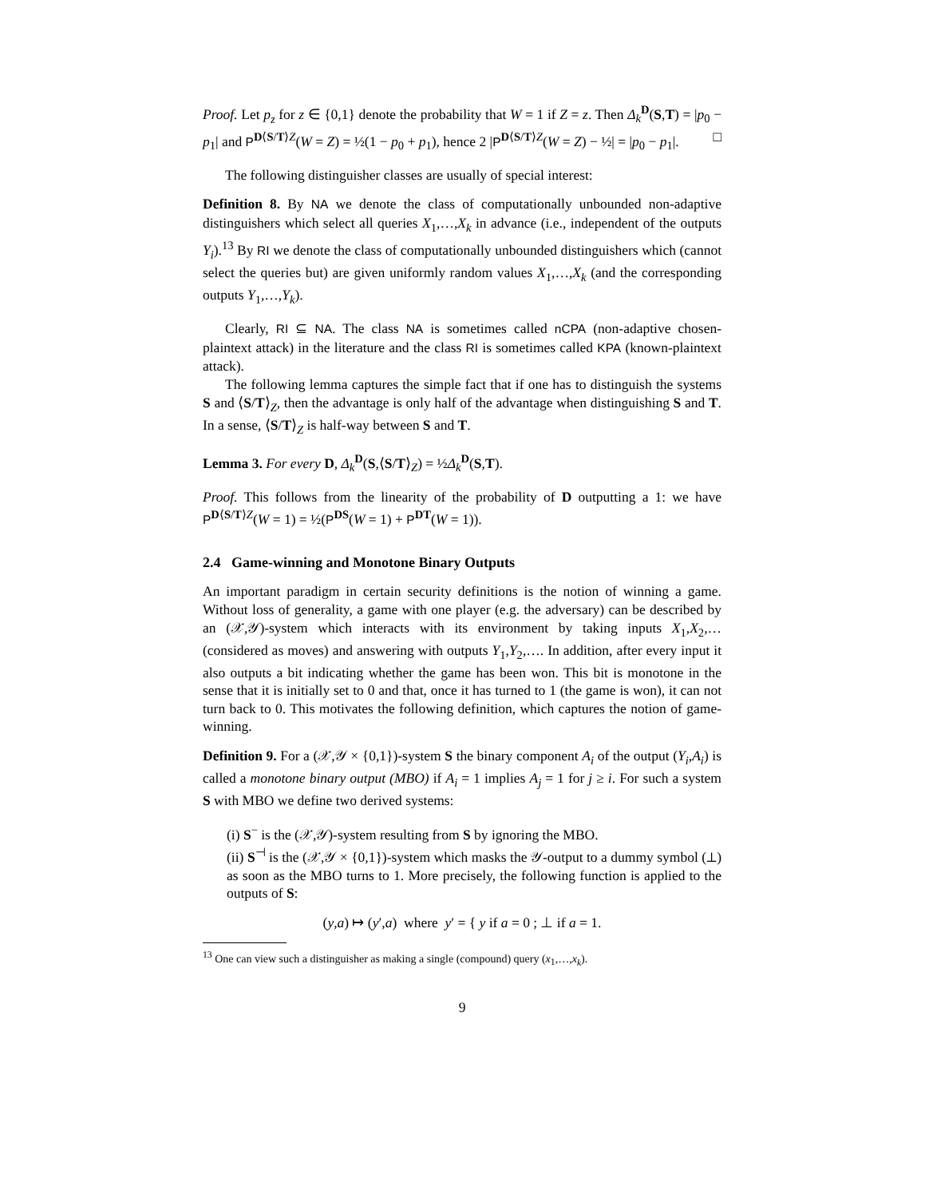Proof. Let p<sub>z</sub> for z ∈ {0,1} denote the probability that W = 1 if Z = z. Then Δ<sub>k</sub><sup>D</sup>(S,T) = |p<sub>0</sub> − p<sub>1</sub>| and P<sup>D⟨S/T⟩Z</sup>(W = Z) = ½(1 − p<sub>0</sub> + p<sub>1</sub>), hence 2 |P<sup>D⟨S/T⟩Z</sup>(W = Z) − ½| = |p<sub>0</sub> − p<sub>1</sub>|. □
The following distinguisher classes are usually of special interest:
Definition 8. By NA we denote the class of computationally unbounded non-adaptive distinguishers which select all queries X<sub>1</sub>,…,X<sub>k</sub> in advance (i.e., independent of the outputs Y<sub>i</sub>).<sup>13</sup> By RI we denote the class of computationally unbounded distinguishers which (cannot select the queries but) are given uniformly random values X<sub>1</sub>,…,X<sub>k</sub> (and the corresponding outputs Y<sub>1</sub>,…,Y<sub>k</sub>).
Clearly, RI ⊆ NA. The class NA is sometimes called nCPA (non-adaptive chosen-plaintext attack) in the literature and the class RI is sometimes called KPA (known-plaintext attack).
The following lemma captures the simple fact that if one has to distinguish the systems S and ⟨S/T⟩<sub>Z</sub>, then the advantage is only half of the advantage when distinguishing S and T. In a sense, ⟨S/T⟩<sub>Z</sub> is half-way between S and T.
Lemma 3. For every D, Δ<sub>k</sub><sup>D</sup>(S,⟨S/T⟩<sub>Z</sub>) = ½Δ<sub>k</sub><sup>D</sup>(S,T).
Proof. This follows from the linearity of the probability of D outputting a 1: we have P<sup>D⟨S/T⟩Z</sup>(W = 1) = ½(P<sup>DS</sup>(W = 1) + P<sup>DT</sup>(W = 1)).
2.4 Game-winning and Monotone Binary Outputs
An important paradigm in certain security definitions is the notion of winning a game. Without loss of generality, a game with one player (e.g. the adversary) can be described by an (𝒳,𝒴)-system which interacts with its environment by taking inputs X<sub>1</sub>,X<sub>2</sub>,… (considered as moves) and answering with outputs Y<sub>1</sub>,Y<sub>2</sub>,…. In addition, after every input it also outputs a bit indicating whether the game has been won. This bit is monotone in the sense that it is initially set to 0 and that, once it has turned to 1 (the game is won), it can not turn back to 0. This motivates the following definition, which captures the notion of game-winning.
Definition 9. For a (𝒳,𝒴 × {0,1})-system S the binary component A<sub>i</sub> of the output (Y<sub>i</sub>,A<sub>i</sub>) is called a monotone binary output (MBO) if A<sub>i</sub> = 1 implies A<sub>j</sub> = 1 for j ≥ i. For such a system S with MBO we define two derived systems:
(i) S<sup>−</sup> is the (𝒳,𝒴)-system resulting from S by ignoring the MBO.
(ii) S<sup>⊣</sup> is the (𝒳,𝒴 × {0,1})-system which masks the 𝒴-output to a dummy symbol (⊥) as soon as the MBO turns to 1. More precisely, the following function is applied to the outputs of S:
(y,a) ↦ (y′,a) where y′ = { y if a = 0 ; ⊥ if a = 1.
<sup>13</sup> One can view such a distinguisher as making a single (compound) query (x<sub>1</sub>,…,x<sub>k</sub>).
9